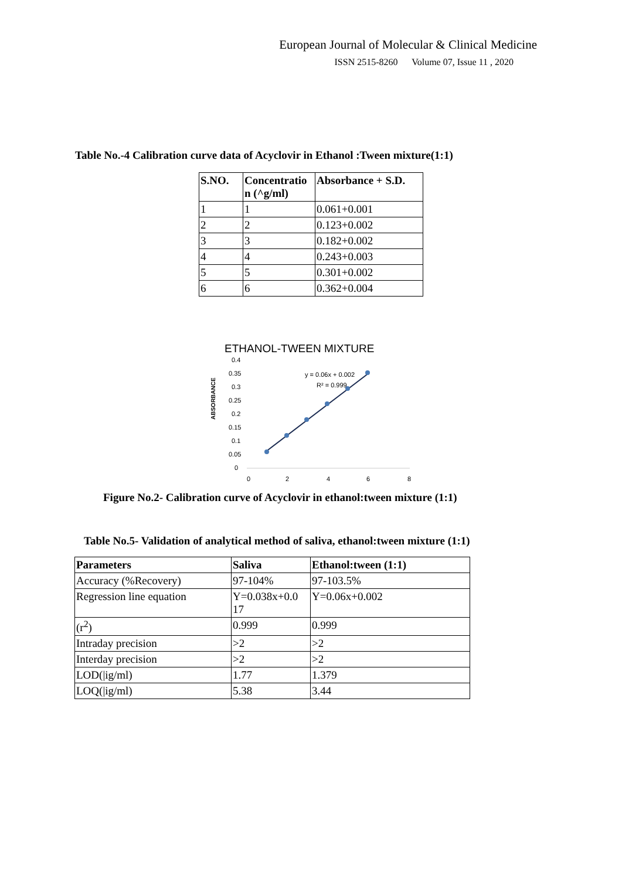European Journal of Molecular & Clinical Medicine
ISSN 2515-8260 Volume 07, Issue 11 , 2020
Table No.-4 Calibration curve data of Acyclovir in Ethanol :Tween mixture(1:1)
| S.NO. | Concentratio n (^g/ml) | Absorbance + S.D. |
| --- | --- | --- |
| 1 | 1 | 0.061+0.001 |
| 2 | 2 | 0.123+0.002 |
| 3 | 3 | 0.182+0.002 |
| 4 | 4 | 0.243+0.003 |
| 5 | 5 | 0.301+0.002 |
| 6 | 6 | 0.362+0.004 |
ETHANOL-TWEEN MIXTURE
ABSORBANCE
0.4
0.35
0.3
0.25
0.2
0.15
0.1
0.05
0
0
2
4
6
8
y = 0.06x + 0.002
R² = 0.999
Figure No.2- Calibration curve of Acyclovir in ethanol:tween mixture (1:1)
Table No.5- Validation of analytical method of saliva, ethanol:tween mixture (1:1)
| Parameters | Saliva | Ethanol:tween (1:1) |
| --- | --- | --- |
| Accuracy (%Recovery) | 97-104% | 97-103.5% |
| Regression line equation | Y=0.038x+0.0 17 | Y=0.06x+0.002 |
| (r<sup>2</sup>) | 0.999 | 0.999 |
| Intraday precision | >2 | >2 |
| Interday precision | >2 | >2 |
| LOD(/ig/ml) | 1.77 | 1.379 |
| LOQ(/ig/ml) | 5.38 | 3.44 |